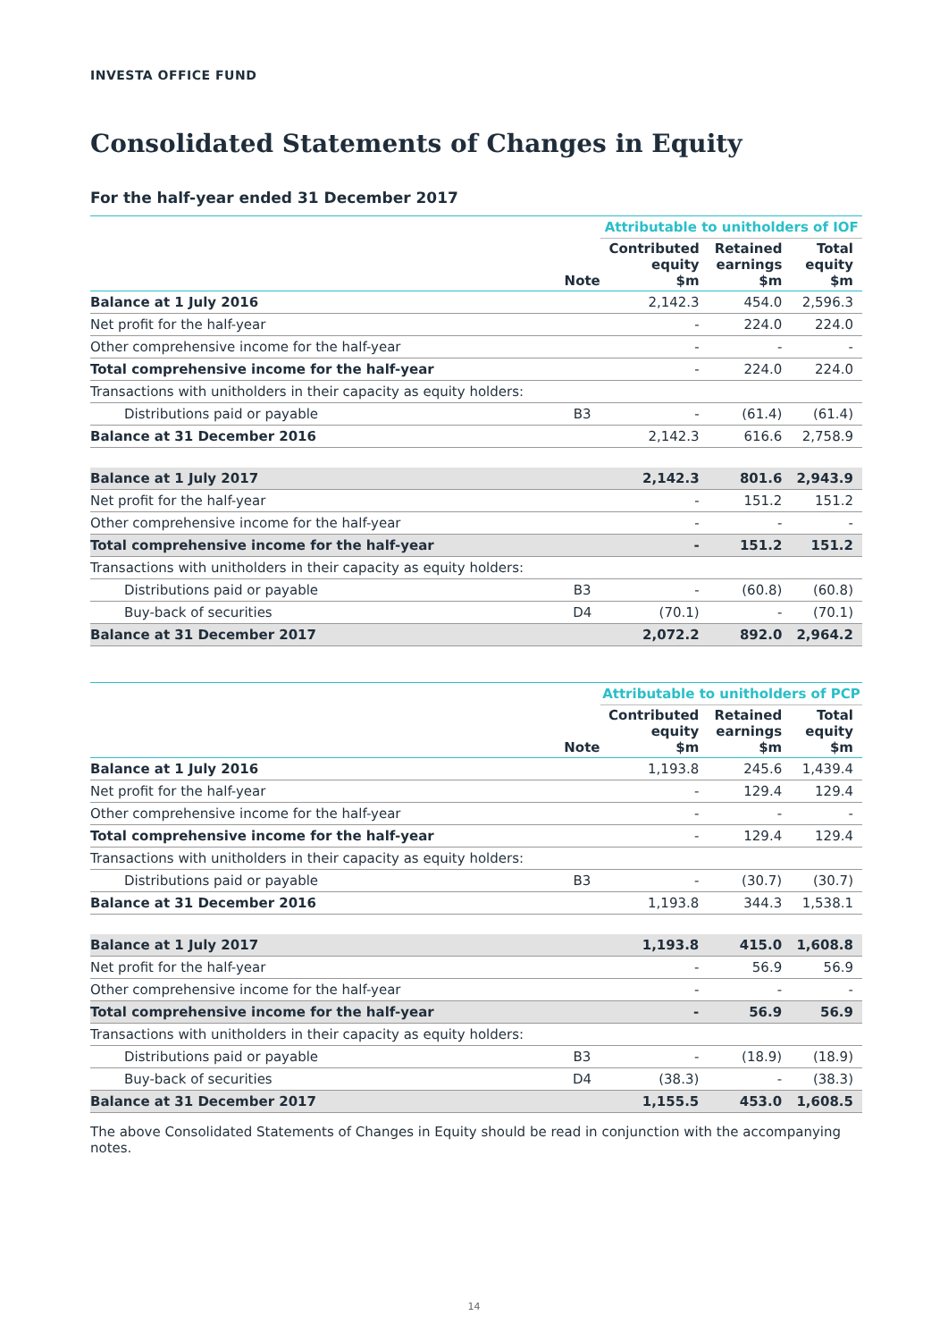INVESTA OFFICE FUND
Consolidated Statements of Changes in Equity
For the half-year ended 31 December 2017
| | | Attributable to unitholders of IOF | | |
| | Note | Contributed equity $m | Retained earnings $m | Total equity $m |
| Balance at 1 July 2016 | | 2,142.3 | 454.0 | 2,596.3 |
| Net profit for the half-year | | - | 224.0 | 224.0 |
| Other comprehensive income for the half-year | | - | - | - |
| Total comprehensive income for the half-year | | - | 224.0 | 224.0 |
| Transactions with unitholders in their capacity as equity holders: | | | | |
| Distributions paid or payable | B3 | - | (61.4) | (61.4) |
| Balance at 31 December 2016 | | 2,142.3 | 616.6 | 2,758.9 |
| Balance at 1 July 2017 | | 2,142.3 | 801.6 | 2,943.9 |
| Net profit for the half-year | | - | 151.2 | 151.2 |
| Other comprehensive income for the half-year | | - | - | - |
| Total comprehensive income for the half-year | | - | 151.2 | 151.2 |
| Transactions with unitholders in their capacity as equity holders: | | | | |
| Distributions paid or payable | B3 | - | (60.8) | (60.8) |
| Buy-back of securities | D4 | (70.1) | - | (70.1) |
| Balance at 31 December 2017 | | 2,072.2 | 892.0 | 2,964.2 |
| | | Attributable to unitholders of PCP | | |
| | Note | Contributed equity $m | Retained earnings $m | Total equity $m |
| Balance at 1 July 2016 | | 1,193.8 | 245.6 | 1,439.4 |
| Net profit for the half-year | | - | 129.4 | 129.4 |
| Other comprehensive income for the half-year | | - | - | - |
| Total comprehensive income for the half-year | | - | 129.4 | 129.4 |
| Transactions with unitholders in their capacity as equity holders: | | | | |
| Distributions paid or payable | B3 | - | (30.7) | (30.7) |
| Balance at 31 December 2016 | | 1,193.8 | 344.3 | 1,538.1 |
| Balance at 1 July 2017 | | 1,193.8 | 415.0 | 1,608.8 |
| Net profit for the half-year | | - | 56.9 | 56.9 |
| Other comprehensive income for the half-year | | - | - | - |
| Total comprehensive income for the half-year | | - | 56.9 | 56.9 |
| Transactions with unitholders in their capacity as equity holders: | | | | |
| Distributions paid or payable | B3 | - | (18.9) | (18.9) |
| Buy-back of securities | D4 | (38.3) | - | (38.3) |
| Balance at 31 December 2017 | | 1,155.5 | 453.0 | 1,608.5 |
The above Consolidated Statements of Changes in Equity should be read in conjunction with the accompanying notes.
14